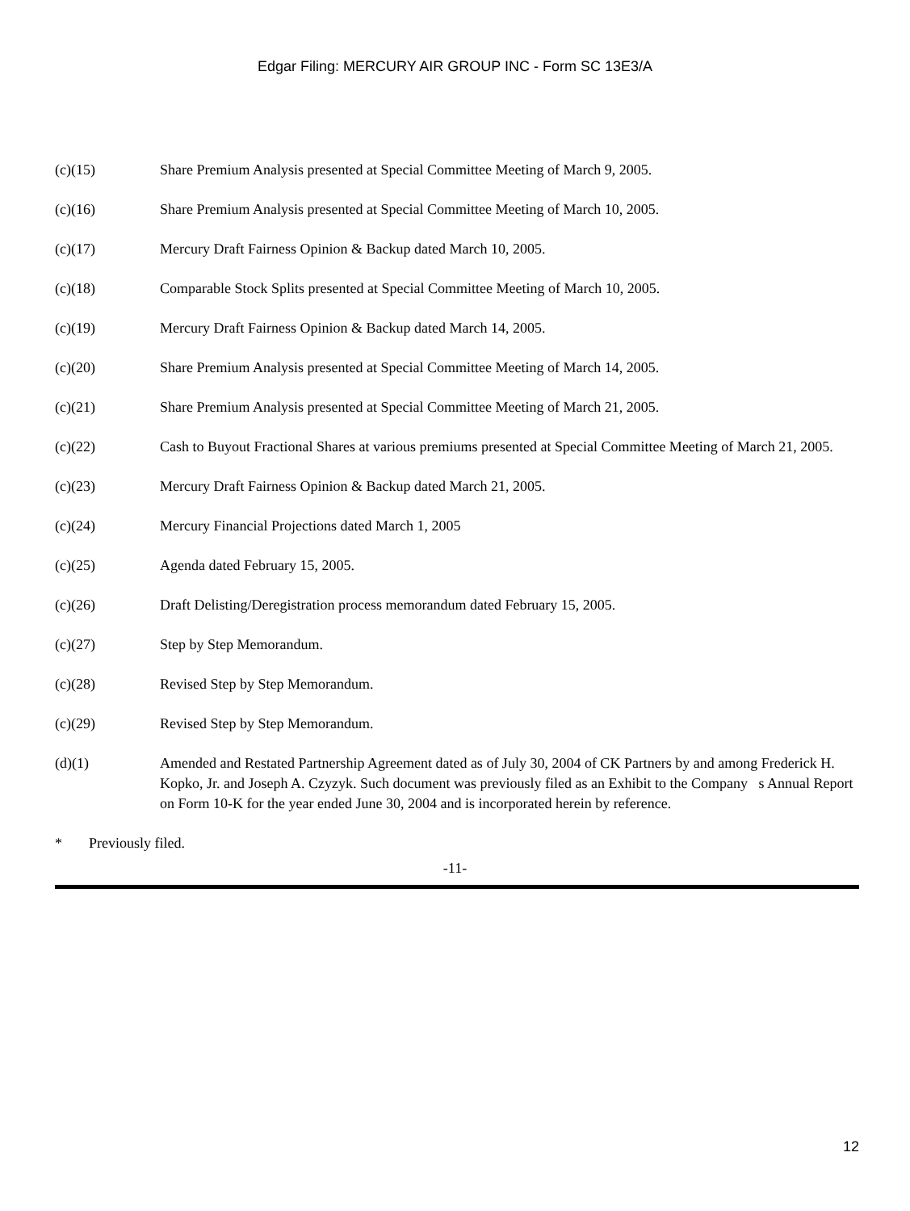Edgar Filing: MERCURY AIR GROUP INC - Form SC 13E3/A
(c)(15) Share Premium Analysis presented at Special Committee Meeting of March 9, 2005.
(c)(16) Share Premium Analysis presented at Special Committee Meeting of March 10, 2005.
(c)(17) Mercury Draft Fairness Opinion & Backup dated March 10, 2005.
(c)(18) Comparable Stock Splits presented at Special Committee Meeting of March 10, 2005.
(c)(19) Mercury Draft Fairness Opinion & Backup dated March 14, 2005.
(c)(20) Share Premium Analysis presented at Special Committee Meeting of March 14, 2005.
(c)(21) Share Premium Analysis presented at Special Committee Meeting of March 21, 2005.
(c)(22) Cash to Buyout Fractional Shares at various premiums presented at Special Committee Meeting of March 21, 2005.
(c)(23) Mercury Draft Fairness Opinion & Backup dated March 21, 2005.
(c)(24) Mercury Financial Projections dated March 1, 2005
(c)(25) Agenda dated February 15, 2005.
(c)(26) Draft Delisting/Deregistration process memorandum dated February 15, 2005.
(c)(27) Step by Step Memorandum.
(c)(28) Revised Step by Step Memorandum.
(c)(29) Revised Step by Step Memorandum.
(d)(1) Amended and Restated Partnership Agreement dated as of July 30, 2004 of CK Partners by and among Frederick H. Kopko, Jr. and Joseph A. Czyzyk. Such document was previously filed as an Exhibit to the Company s Annual Report on Form 10-K for the year ended June 30, 2004 and is incorporated herein by reference.
* Previously filed.
-11-
12